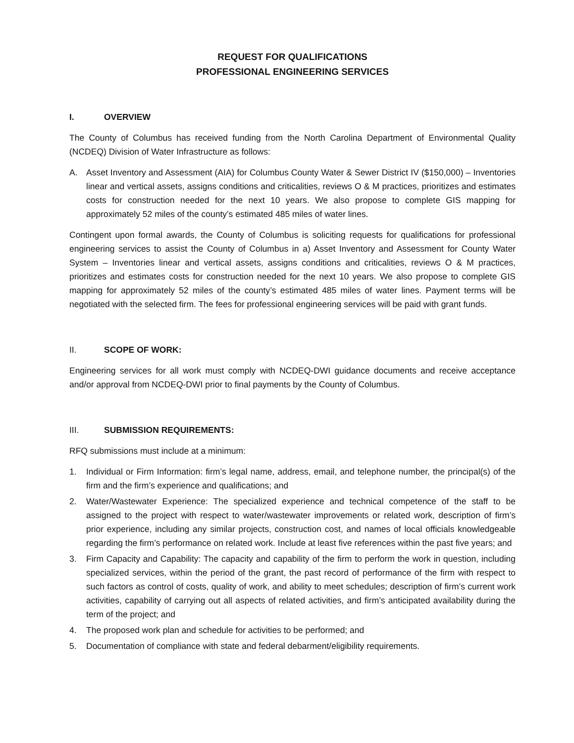REQUEST FOR QUALIFICATIONS
PROFESSIONAL ENGINEERING SERVICES
I. OVERVIEW
The County of Columbus has received funding from the North Carolina Department of Environmental Quality (NCDEQ) Division of Water Infrastructure as follows:
A. Asset Inventory and Assessment (AIA) for Columbus County Water & Sewer District IV ($150,000) – Inventories linear and vertical assets, assigns conditions and criticalities, reviews O & M practices, prioritizes and estimates costs for construction needed for the next 10 years. We also propose to complete GIS mapping for approximately 52 miles of the county’s estimated 485 miles of water lines.
Contingent upon formal awards, the County of Columbus is soliciting requests for qualifications for professional engineering services to assist the County of Columbus in a) Asset Inventory and Assessment for County Water System – Inventories linear and vertical assets, assigns conditions and criticalities, reviews O & M practices, prioritizes and estimates costs for construction needed for the next 10 years. We also propose to complete GIS mapping for approximately 52 miles of the county’s estimated 485 miles of water lines. Payment terms will be negotiated with the selected firm. The fees for professional engineering services will be paid with grant funds.
II. SCOPE OF WORK:
Engineering services for all work must comply with NCDEQ-DWI guidance documents and receive acceptance and/or approval from NCDEQ-DWI prior to final payments by the County of Columbus.
III. SUBMISSION REQUIREMENTS:
RFQ submissions must include at a minimum:
1. Individual or Firm Information: firm’s legal name, address, email, and telephone number, the principal(s) of the firm and the firm’s experience and qualifications; and
2. Water/Wastewater Experience: The specialized experience and technical competence of the staff to be assigned to the project with respect to water/wastewater improvements or related work, description of firm’s prior experience, including any similar projects, construction cost, and names of local officials knowledgeable regarding the firm’s performance on related work. Include at least five references within the past five years; and
3. Firm Capacity and Capability: The capacity and capability of the firm to perform the work in question, including specialized services, within the period of the grant, the past record of performance of the firm with respect to such factors as control of costs, quality of work, and ability to meet schedules; description of firm’s current work activities, capability of carrying out all aspects of related activities, and firm’s anticipated availability during the term of the project; and
4. The proposed work plan and schedule for activities to be performed; and
5. Documentation of compliance with state and federal debarment/eligibility requirements.